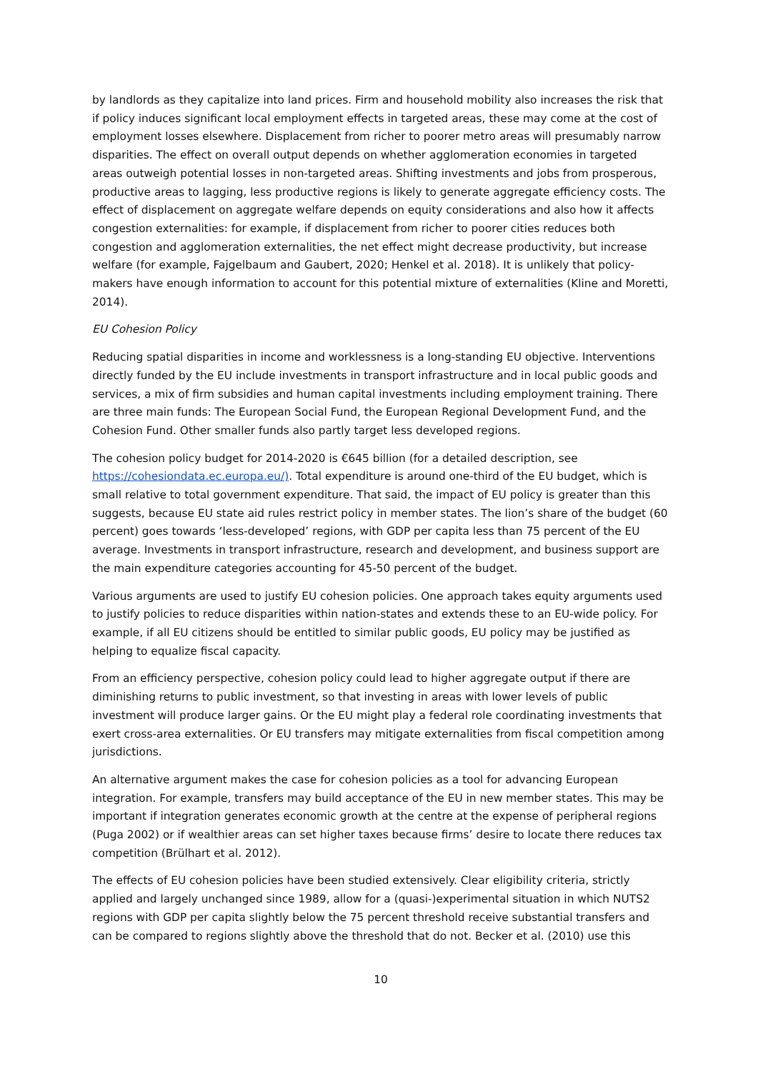by landlords as they capitalize into land prices. Firm and household mobility also increases the risk that if policy induces significant local employment effects in targeted areas, these may come at the cost of employment losses elsewhere. Displacement from richer to poorer metro areas will presumably narrow disparities. The effect on overall output depends on whether agglomeration economies in targeted areas outweigh potential losses in non-targeted areas. Shifting investments and jobs from prosperous, productive areas to lagging, less productive regions is likely to generate aggregate efficiency costs. The effect of displacement on aggregate welfare depends on equity considerations and also how it affects congestion externalities: for example, if displacement from richer to poorer cities reduces both congestion and agglomeration externalities, the net effect might decrease productivity, but increase welfare (for example, Fajgelbaum and Gaubert, 2020; Henkel et al. 2018). It is unlikely that policy-makers have enough information to account for this potential mixture of externalities (Kline and Moretti, 2014).
EU Cohesion Policy
Reducing spatial disparities in income and worklessness is a long-standing EU objective. Interventions directly funded by the EU include investments in transport infrastructure and in local public goods and services, a mix of firm subsidies and human capital investments including employment training. There are three main funds: The European Social Fund, the European Regional Development Fund, and the Cohesion Fund. Other smaller funds also partly target less developed regions.
The cohesion policy budget for 2014-2020 is €645 billion (for a detailed description, see https://cohesiondata.ec.europa.eu/). Total expenditure is around one-third of the EU budget, which is small relative to total government expenditure. That said, the impact of EU policy is greater than this suggests, because EU state aid rules restrict policy in member states. The lion’s share of the budget (60 percent) goes towards ‘less-developed’ regions, with GDP per capita less than 75 percent of the EU average. Investments in transport infrastructure, research and development, and business support are the main expenditure categories accounting for 45-50 percent of the budget.
Various arguments are used to justify EU cohesion policies. One approach takes equity arguments used to justify policies to reduce disparities within nation-states and extends these to an EU-wide policy. For example, if all EU citizens should be entitled to similar public goods, EU policy may be justified as helping to equalize fiscal capacity.
From an efficiency perspective, cohesion policy could lead to higher aggregate output if there are diminishing returns to public investment, so that investing in areas with lower levels of public investment will produce larger gains. Or the EU might play a federal role coordinating investments that exert cross-area externalities. Or EU transfers may mitigate externalities from fiscal competition among jurisdictions.
An alternative argument makes the case for cohesion policies as a tool for advancing European integration. For example, transfers may build acceptance of the EU in new member states. This may be important if integration generates economic growth at the centre at the expense of peripheral regions (Puga 2002) or if wealthier areas can set higher taxes because firms’ desire to locate there reduces tax competition (Brülhart et al. 2012).
The effects of EU cohesion policies have been studied extensively. Clear eligibility criteria, strictly applied and largely unchanged since 1989, allow for a (quasi-)experimental situation in which NUTS2 regions with GDP per capita slightly below the 75 percent threshold receive substantial transfers and can be compared to regions slightly above the threshold that do not. Becker et al. (2010) use this
10